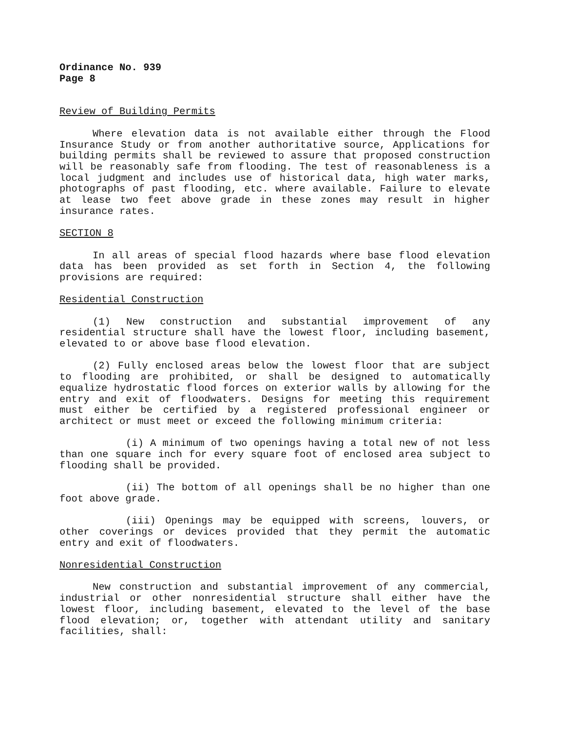Ordinance No. 939
Page 8
Review of Building Permits
Where elevation data is not available either through the Flood Insurance Study or from another authoritative source, Applications for building permits shall be reviewed to assure that proposed construction will be reasonably safe from flooding. The test of reasonableness is a local judgment and includes use of historical data, high water marks, photographs of past flooding, etc. where available. Failure to elevate at lease two feet above grade in these zones may result in higher insurance rates.
SECTION 8
In all areas of special flood hazards where base flood elevation data has been provided as set forth in Section 4, the following provisions are required:
Residential Construction
(1) New construction and substantial improvement of any residential structure shall have the lowest floor, including basement, elevated to or above base flood elevation.
(2) Fully enclosed areas below the lowest floor that are subject to flooding are prohibited, or shall be designed to automatically equalize hydrostatic flood forces on exterior walls by allowing for the entry and exit of floodwaters. Designs for meeting this requirement must either be certified by a registered professional engineer or architect or must meet or exceed the following minimum criteria:
(i) A minimum of two openings having a total new of not less than one square inch for every square foot of enclosed area subject to flooding shall be provided.
(ii) The bottom of all openings shall be no higher than one foot above grade.
(iii) Openings may be equipped with screens, louvers, or other coverings or devices provided that they permit the automatic entry and exit of floodwaters.
Nonresidential Construction
New construction and substantial improvement of any commercial, industrial or other nonresidential structure shall either have the lowest floor, including basement, elevated to the level of the base flood elevation; or, together with attendant utility and sanitary facilities, shall: